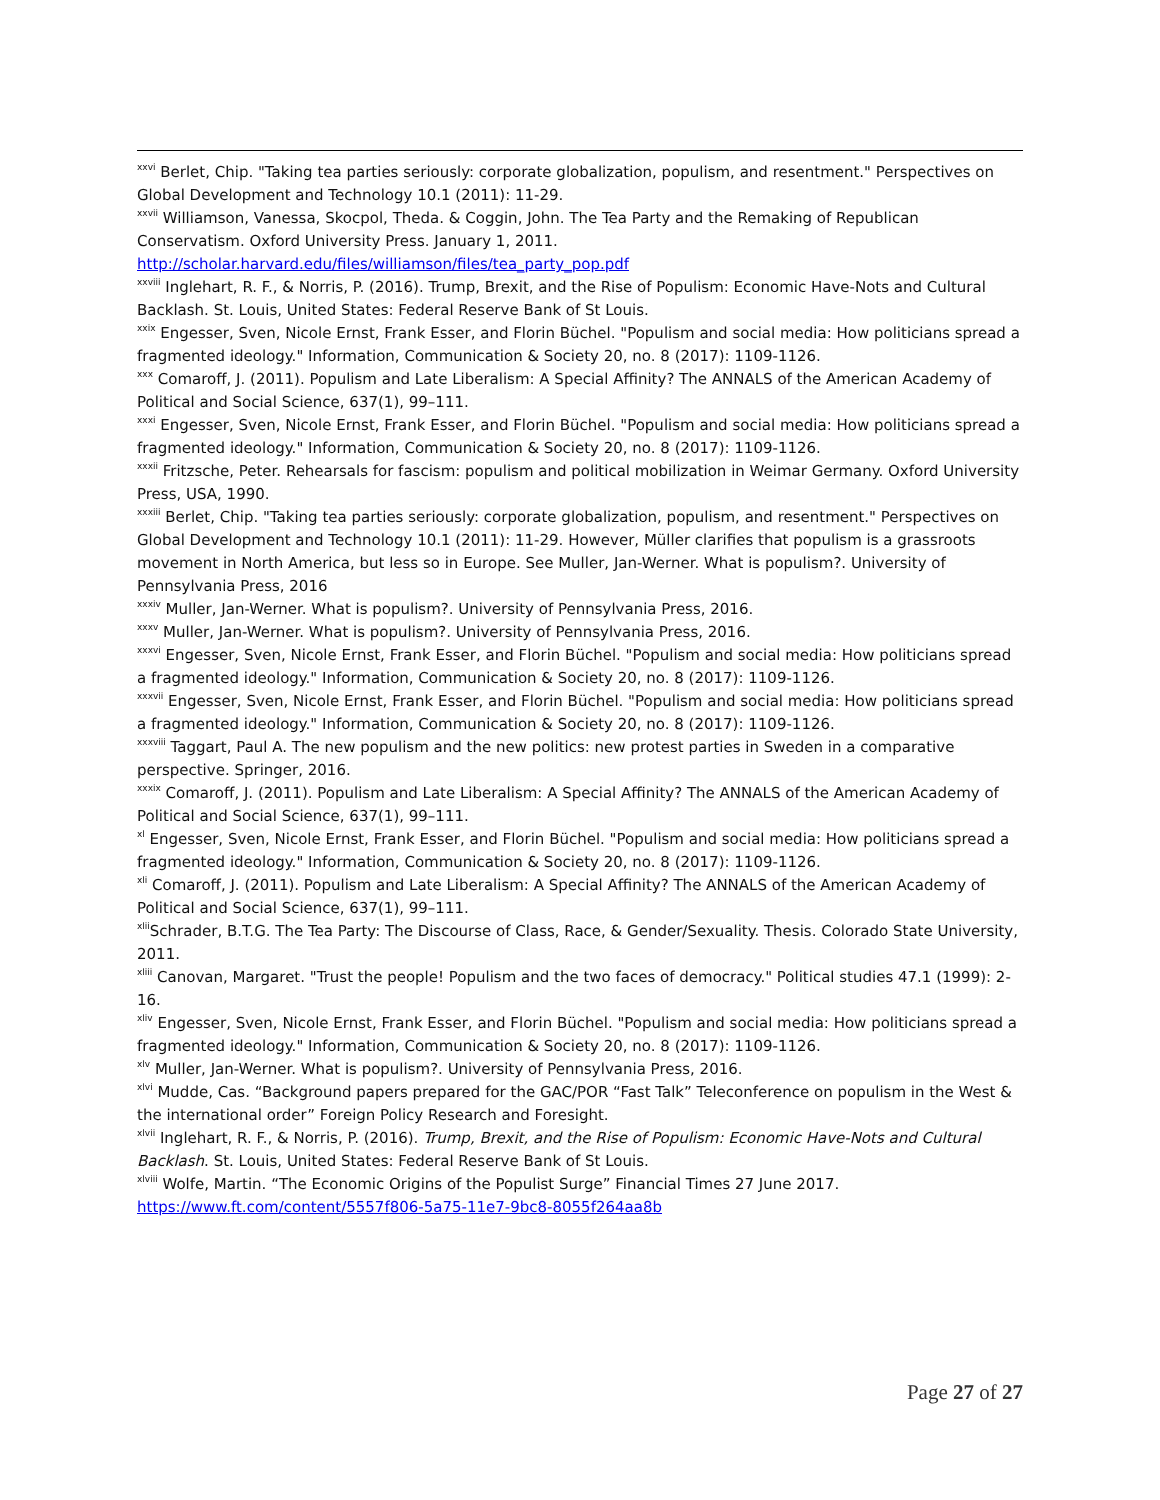<sup>xxvi</sup> Berlet, Chip. "Taking tea parties seriously: corporate globalization, populism, and resentment." Perspectives on Global Development and Technology 10.1 (2011): 11-29.
<sup>xxvii</sup> Williamson, Vanessa, Skocpol, Theda. & Coggin, John. The Tea Party and the Remaking of Republican Conservatism. Oxford University Press. January 1, 2011.
http://scholar.harvard.edu/files/williamson/files/tea_party_pop.pdf
<sup>xxviii</sup> Inglehart, R. F., & Norris, P. (2016). Trump, Brexit, and the Rise of Populism: Economic Have-Nots and Cultural Backlash. St. Louis, United States: Federal Reserve Bank of St Louis.
<sup>xxix</sup> Engesser, Sven, Nicole Ernst, Frank Esser, and Florin Büchel. "Populism and social media: How politicians spread a fragmented ideology." Information, Communication & Society 20, no. 8 (2017): 1109-1126.
<sup>xxx</sup> Comaroff, J. (2011). Populism and Late Liberalism: A Special Affinity? The ANNALS of the American Academy of Political and Social Science, 637(1), 99–111.
<sup>xxxi</sup> Engesser, Sven, Nicole Ernst, Frank Esser, and Florin Büchel. "Populism and social media: How politicians spread a fragmented ideology." Information, Communication & Society 20, no. 8 (2017): 1109-1126.
<sup>xxxii</sup> Fritzsche, Peter. Rehearsals for fascism: populism and political mobilization in Weimar Germany. Oxford University Press, USA, 1990.
<sup>xxxiii</sup> Berlet, Chip. "Taking tea parties seriously: corporate globalization, populism, and resentment." Perspectives on Global Development and Technology 10.1 (2011): 11-29. However, Müller clarifies that populism is a grassroots movement in North America, but less so in Europe. See Muller, Jan-Werner. What is populism?. University of Pennsylvania Press, 2016
<sup>xxxiv</sup> Muller, Jan-Werner. What is populism?. University of Pennsylvania Press, 2016.
<sup>xxxv</sup> Muller, Jan-Werner. What is populism?. University of Pennsylvania Press, 2016.
<sup>xxxvi</sup> Engesser, Sven, Nicole Ernst, Frank Esser, and Florin Büchel. "Populism and social media: How politicians spread a fragmented ideology." Information, Communication & Society 20, no. 8 (2017): 1109-1126.
<sup>xxxvii</sup> Engesser, Sven, Nicole Ernst, Frank Esser, and Florin Büchel. "Populism and social media: How politicians spread a fragmented ideology." Information, Communication & Society 20, no. 8 (2017): 1109-1126.
<sup>xxxviii</sup> Taggart, Paul A. The new populism and the new politics: new protest parties in Sweden in a comparative perspective. Springer, 2016.
<sup>xxxix</sup> Comaroff, J. (2011). Populism and Late Liberalism: A Special Affinity? The ANNALS of the American Academy of Political and Social Science, 637(1), 99–111.
<sup>xl</sup> Engesser, Sven, Nicole Ernst, Frank Esser, and Florin Büchel. "Populism and social media: How politicians spread a fragmented ideology." Information, Communication & Society 20, no. 8 (2017): 1109-1126.
<sup>xli</sup> Comaroff, J. (2011). Populism and Late Liberalism: A Special Affinity? The ANNALS of the American Academy of Political and Social Science, 637(1), 99–111.
<sup>xlii</sup>Schrader, B.T.G. The Tea Party: The Discourse of Class, Race, & Gender/Sexuality. Thesis. Colorado State University, 2011.
<sup>xliii</sup> Canovan, Margaret. "Trust the people! Populism and the two faces of democracy." Political studies 47.1 (1999): 2-16.
<sup>xliv</sup> Engesser, Sven, Nicole Ernst, Frank Esser, and Florin Büchel. "Populism and social media: How politicians spread a fragmented ideology." Information, Communication & Society 20, no. 8 (2017): 1109-1126.
<sup>xlv</sup> Muller, Jan-Werner. What is populism?. University of Pennsylvania Press, 2016.
<sup>xlvi</sup> Mudde, Cas. “Background papers prepared for the GAC/POR “Fast Talk” Teleconference on populism in the West & the international order” Foreign Policy Research and Foresight.
<sup>xlvii</sup> Inglehart, R. F., & Norris, P. (2016). Trump, Brexit, and the Rise of Populism: Economic Have-Nots and Cultural Backlash. St. Louis, United States: Federal Reserve Bank of St Louis.
<sup>xlviii</sup> Wolfe, Martin. “The Economic Origins of the Populist Surge” Financial Times 27 June 2017.
https://www.ft.com/content/5557f806-5a75-11e7-9bc8-8055f264aa8b
Page 27 of 27